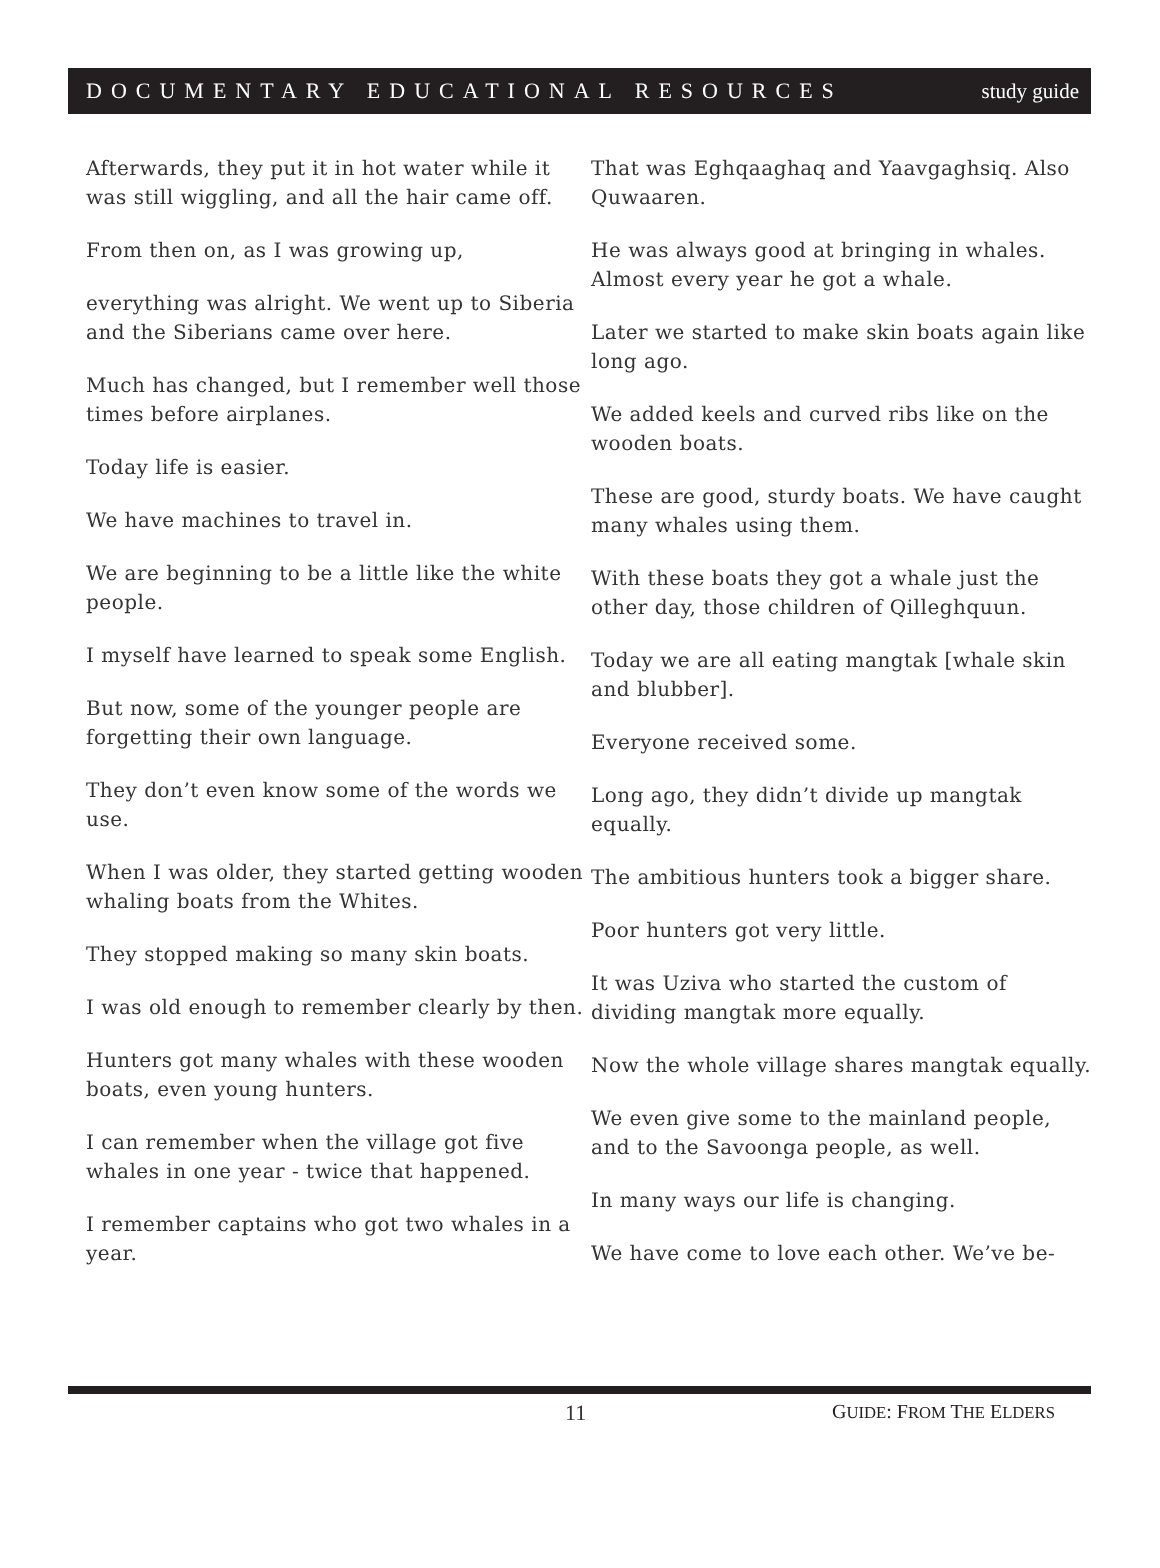DOCUMENTARY EDUCATIONAL RESOURCES study guide
Afterwards, they put it in hot water while it was still wiggling, and all the hair came off.
From then on, as I was growing up,
everything was alright. We went up to Siberia and the Siberians came over here.
Much has changed, but I remember well those times before airplanes.
Today life is easier.
We have machines to travel in.
We are beginning to be a little like the white people.
I myself have learned to speak some English.
But now, some of the younger people are forgetting their own language.
They don’t even know some of the words we use.
When I was older, they started getting wooden whaling boats from the Whites.
They stopped making so many skin boats.
I was old enough to remember clearly by then.
Hunters got many whales with these wooden boats, even young hunters.
I can remember when the village got five whales in one year - twice that happened.
I remember captains who got two whales in a year.
That was Eghqaaghaq and Yaavgaghsiq. Also Quwaaren.
He was always good at bringing in whales. Almost every year he got a whale.
Later we started to make skin boats again like long ago.
We added keels and curved ribs like on the wooden boats.
These are good, sturdy boats. We have caught many whales using them.
With these boats they got a whale just the other day, those children of Qilleghquun.
Today we are all eating mangtak [whale skin and blubber].
Everyone received some.
Long ago, they didn’t divide up mangtak equally.
The ambitious hunters took a bigger share.
Poor hunters got very little.
It was Uziva who started the custom of dividing mangtak more equally.
Now the whole village shares mangtak equally.
We even give some to the mainland people, and to the Savoonga people, as well.
In many ways our life is changing.
We have come to love each other. We’ve be-
11 GUIDE: FROM THE ELDERS